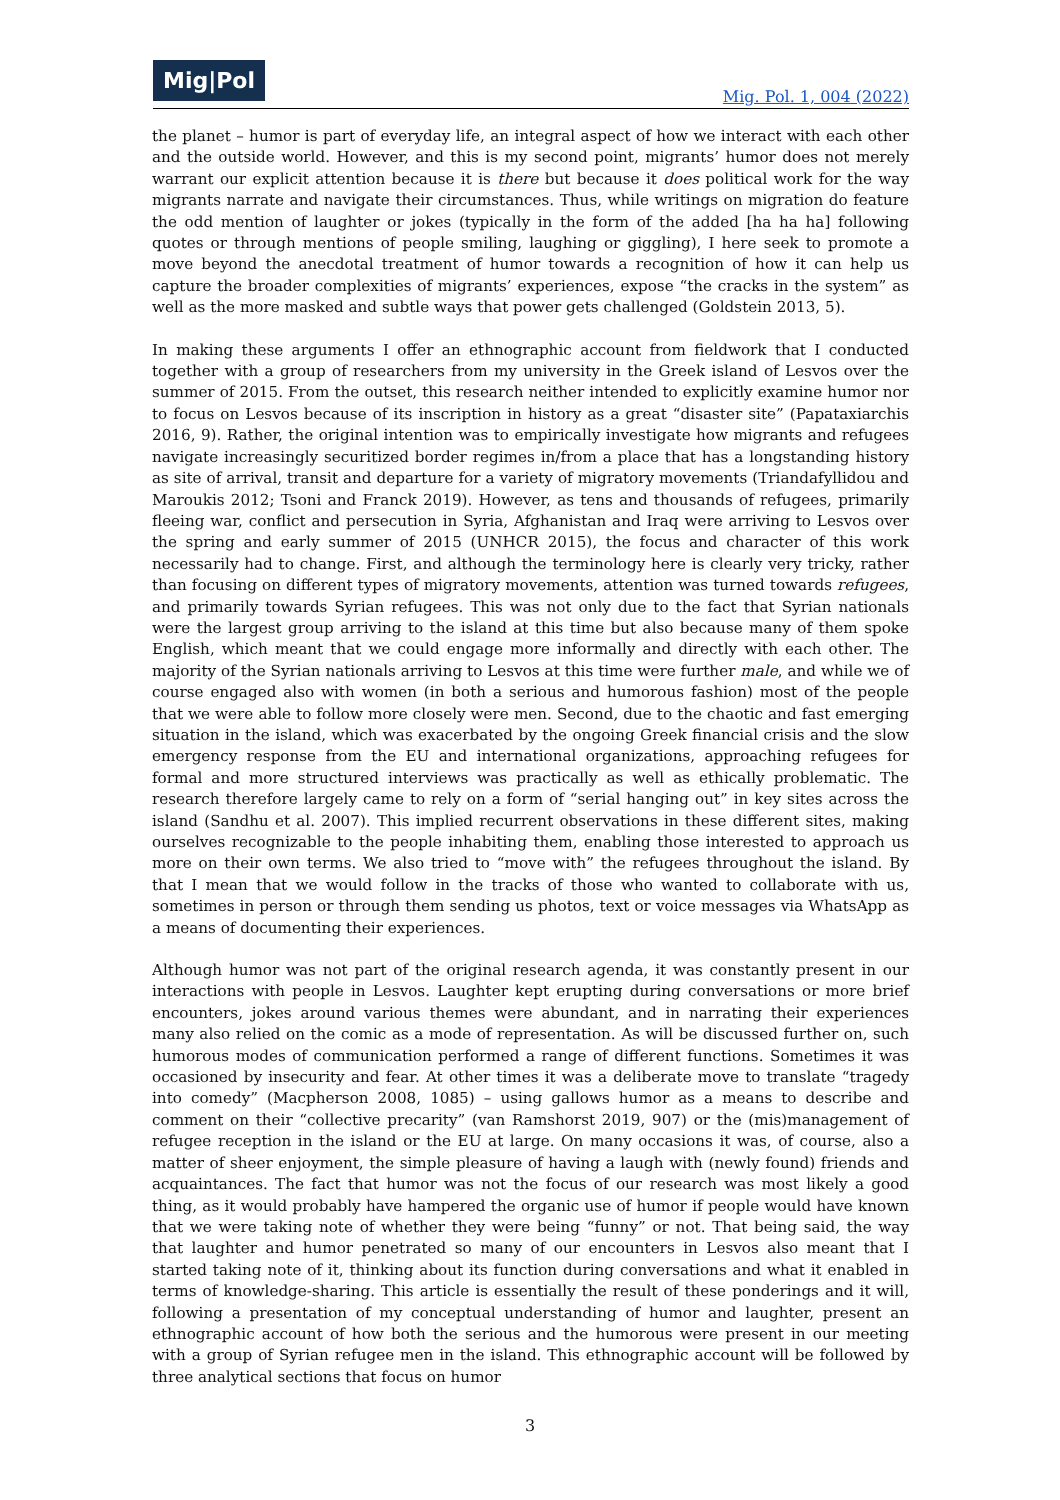Mig|Pol
Mig. Pol. 1, 004 (2022)
the planet – humor is part of everyday life, an integral aspect of how we interact with each other and the outside world. However, and this is my second point, migrants’ humor does not merely warrant our explicit attention because it is there but because it does political work for the way migrants narrate and navigate their circumstances. Thus, while writings on migration do feature the odd mention of laughter or jokes (typically in the form of the added [ha ha ha] following quotes or through mentions of people smiling, laughing or giggling), I here seek to promote a move beyond the anecdotal treatment of humor towards a recognition of how it can help us capture the broader complexities of migrants’ experiences, expose “the cracks in the system” as well as the more masked and subtle ways that power gets challenged (Goldstein 2013, 5).
In making these arguments I offer an ethnographic account from fieldwork that I conducted together with a group of researchers from my university in the Greek island of Lesvos over the summer of 2015. From the outset, this research neither intended to explicitly examine humor nor to focus on Lesvos because of its inscription in history as a great “disaster site” (Papataxiarchis 2016, 9). Rather, the original intention was to empirically investigate how migrants and refugees navigate increasingly securitized border regimes in/from a place that has a longstanding history as site of arrival, transit and departure for a variety of migratory movements (Triandafyllidou and Maroukis 2012; Tsoni and Franck 2019). However, as tens and thousands of refugees, primarily fleeing war, conflict and persecution in Syria, Afghanistan and Iraq were arriving to Lesvos over the spring and early summer of 2015 (UNHCR 2015), the focus and character of this work necessarily had to change. First, and although the terminology here is clearly very tricky, rather than focusing on different types of migratory movements, attention was turned towards refugees, and primarily towards Syrian refugees. This was not only due to the fact that Syrian nationals were the largest group arriving to the island at this time but also because many of them spoke English, which meant that we could engage more informally and directly with each other. The majority of the Syrian nationals arriving to Lesvos at this time were further male, and while we of course engaged also with women (in both a serious and humorous fashion) most of the people that we were able to follow more closely were men. Second, due to the chaotic and fast emerging situation in the island, which was exacerbated by the ongoing Greek financial crisis and the slow emergency response from the EU and international organizations, approaching refugees for formal and more structured interviews was practically as well as ethically problematic. The research therefore largely came to rely on a form of “serial hanging out” in key sites across the island (Sandhu et al. 2007). This implied recurrent observations in these different sites, making ourselves recognizable to the people inhabiting them, enabling those interested to approach us more on their own terms. We also tried to “move with” the refugees throughout the island. By that I mean that we would follow in the tracks of those who wanted to collaborate with us, sometimes in person or through them sending us photos, text or voice messages via WhatsApp as a means of documenting their experiences.
Although humor was not part of the original research agenda, it was constantly present in our interactions with people in Lesvos. Laughter kept erupting during conversations or more brief encounters, jokes around various themes were abundant, and in narrating their experiences many also relied on the comic as a mode of representation. As will be discussed further on, such humorous modes of communication performed a range of different functions. Sometimes it was occasioned by insecurity and fear. At other times it was a deliberate move to translate “tragedy into comedy” (Macpherson 2008, 1085) – using gallows humor as a means to describe and comment on their “collective precarity” (van Ramshorst 2019, 907) or the (mis)management of refugee reception in the island or the EU at large. On many occasions it was, of course, also a matter of sheer enjoyment, the simple pleasure of having a laugh with (newly found) friends and acquaintances. The fact that humor was not the focus of our research was most likely a good thing, as it would probably have hampered the organic use of humor if people would have known that we were taking note of whether they were being “funny” or not. That being said, the way that laughter and humor penetrated so many of our encounters in Lesvos also meant that I started taking note of it, thinking about its function during conversations and what it enabled in terms of knowledge-sharing. This article is essentially the result of these ponderings and it will, following a presentation of my conceptual understanding of humor and laughter, present an ethnographic account of how both the serious and the humorous were present in our meeting with a group of Syrian refugee men in the island. This ethnographic account will be followed by three analytical sections that focus on humor
3